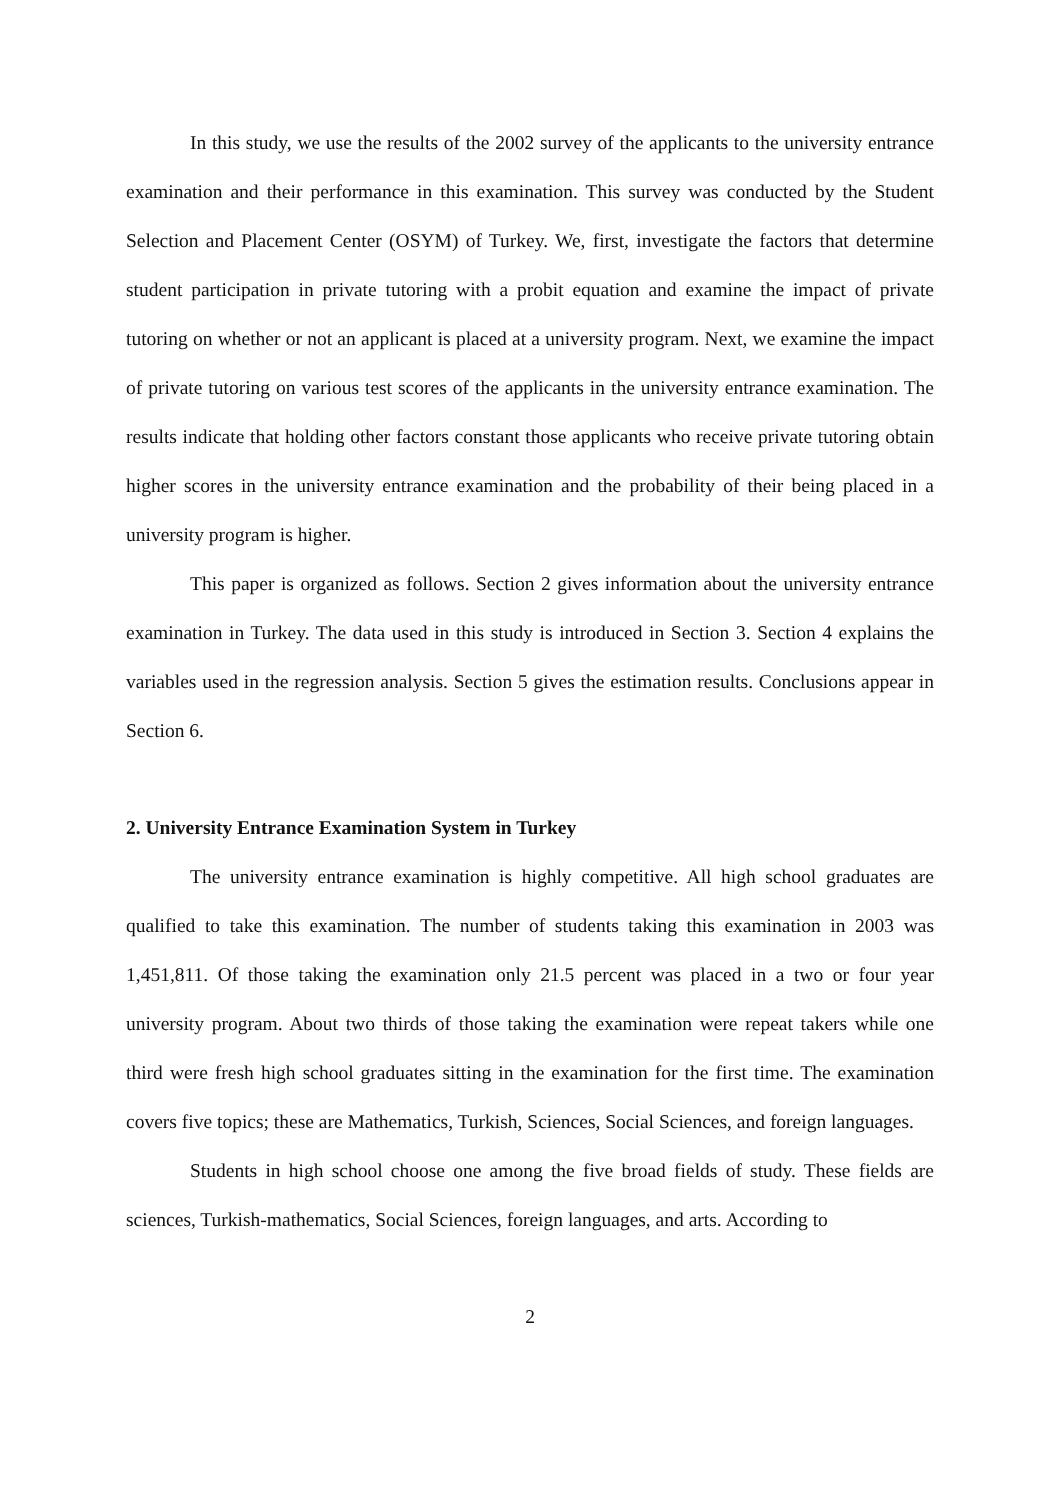In this study, we use the results of the 2002 survey of the applicants to the university entrance examination and their performance in this examination. This survey was conducted by the Student Selection and Placement Center (OSYM) of Turkey. We, first, investigate the factors that determine student participation in private tutoring with a probit equation and examine the impact of private tutoring on whether or not an applicant is placed at a university program. Next, we examine the impact of private tutoring on various test scores of the applicants in the university entrance examination. The results indicate that holding other factors constant those applicants who receive private tutoring obtain higher scores in the university entrance examination and the probability of their being placed in a university program is higher.
This paper is organized as follows. Section 2 gives information about the university entrance examination in Turkey. The data used in this study is introduced in Section 3. Section 4 explains the variables used in the regression analysis. Section 5 gives the estimation results. Conclusions appear in Section 6.
2. University Entrance Examination System in Turkey
The university entrance examination is highly competitive. All high school graduates are qualified to take this examination. The number of students taking this examination in 2003 was 1,451,811. Of those taking the examination only 21.5 percent was placed in a two or four year university program. About two thirds of those taking the examination were repeat takers while one third were fresh high school graduates sitting in the examination for the first time. The examination covers five topics; these are Mathematics, Turkish, Sciences, Social Sciences, and foreign languages.
Students in high school choose one among the five broad fields of study. These fields are sciences, Turkish-mathematics, Social Sciences, foreign languages, and arts. According to
2